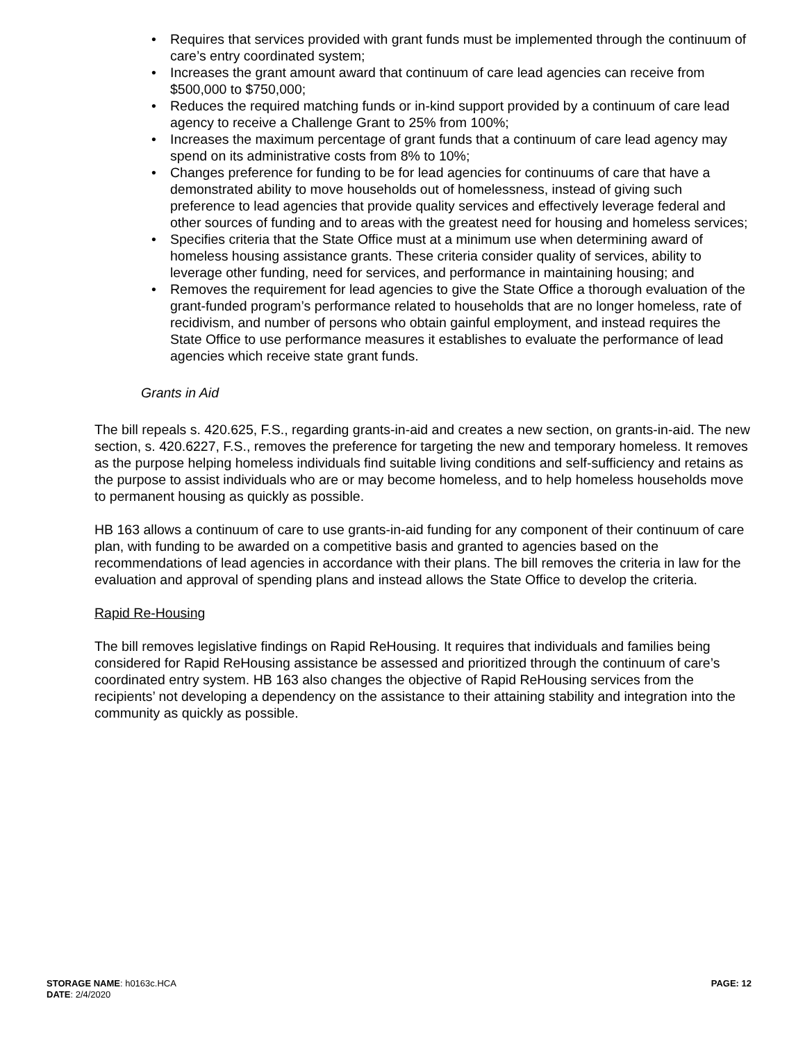• Requires that services provided with grant funds must be implemented through the continuum of care’s entry coordinated system;
• Increases the grant amount award that continuum of care lead agencies can receive from $500,000 to $750,000;
• Reduces the required matching funds or in-kind support provided by a continuum of care lead agency to receive a Challenge Grant to 25% from 100%;
• Increases the maximum percentage of grant funds that a continuum of care lead agency may spend on its administrative costs from 8% to 10%;
• Changes preference for funding to be for lead agencies for continuums of care that have a demonstrated ability to move households out of homelessness, instead of giving such preference to lead agencies that provide quality services and effectively leverage federal and other sources of funding and to areas with the greatest need for housing and homeless services;
• Specifies criteria that the State Office must at a minimum use when determining award of homeless housing assistance grants. These criteria consider quality of services, ability to leverage other funding, need for services, and performance in maintaining housing; and
• Removes the requirement for lead agencies to give the State Office a thorough evaluation of the grant-funded program’s performance related to households that are no longer homeless, rate of recidivism, and number of persons who obtain gainful employment, and instead requires the State Office to use performance measures it establishes to evaluate the performance of lead agencies which receive state grant funds.
Grants in Aid
The bill repeals s. 420.625, F.S., regarding grants-in-aid and creates a new section, on grants-in-aid. The new section, s. 420.6227, F.S., removes the preference for targeting the new and temporary homeless. It removes as the purpose helping homeless individuals find suitable living conditions and self-sufficiency and retains as the purpose to assist individuals who are or may become homeless, and to help homeless households move to permanent housing as quickly as possible.
HB 163 allows a continuum of care to use grants-in-aid funding for any component of their continuum of care plan, with funding to be awarded on a competitive basis and granted to agencies based on the recommendations of lead agencies in accordance with their plans. The bill removes the criteria in law for the evaluation and approval of spending plans and instead allows the State Office to develop the criteria.
Rapid Re-Housing
The bill removes legislative findings on Rapid ReHousing. It requires that individuals and families being considered for Rapid ReHousing assistance be assessed and prioritized through the continuum of care’s coordinated entry system. HB 163 also changes the objective of Rapid ReHousing services from the recipients’ not developing a dependency on the assistance to their attaining stability and integration into the community as quickly as possible.
STORAGE NAME: h0163c.HCA PAGE: 12
DATE: 2/4/2020